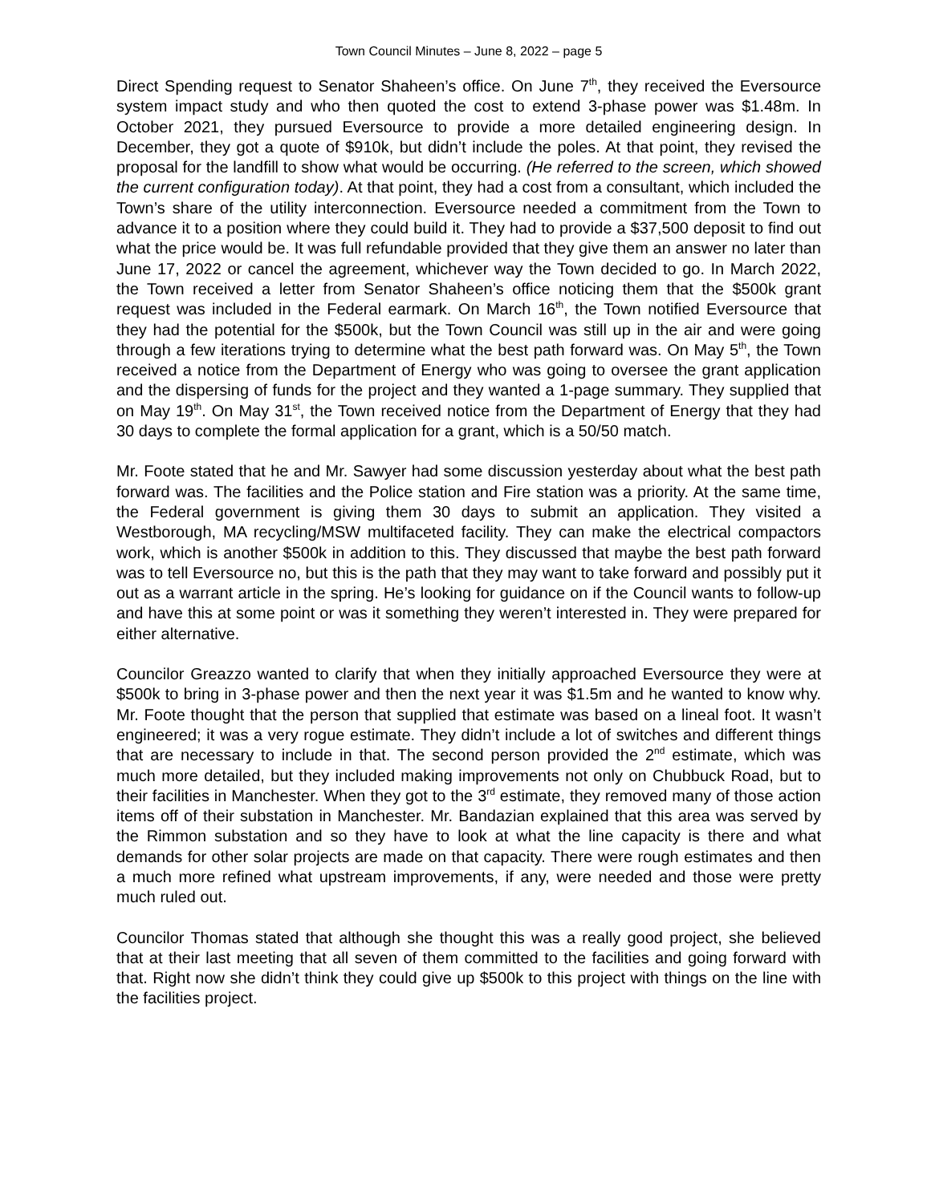Town Council Minutes – June 8, 2022 – page 5
Direct Spending request to Senator Shaheen’s office. On June 7<sup>th</sup>, they received the Eversource system impact study and who then quoted the cost to extend 3-phase power was $1.48m. In October 2021, they pursued Eversource to provide a more detailed engineering design. In December, they got a quote of $910k, but didn’t include the poles. At that point, they revised the proposal for the landfill to show what would be occurring. (He referred to the screen, which showed the current configuration today). At that point, they had a cost from a consultant, which included the Town’s share of the utility interconnection. Eversource needed a commitment from the Town to advance it to a position where they could build it. They had to provide a $37,500 deposit to find out what the price would be. It was full refundable provided that they give them an answer no later than June 17, 2022 or cancel the agreement, whichever way the Town decided to go. In March 2022, the Town received a letter from Senator Shaheen’s office noticing them that the $500k grant request was included in the Federal earmark. On March 16<sup>th</sup>, the Town notified Eversource that they had the potential for the $500k, but the Town Council was still up in the air and were going through a few iterations trying to determine what the best path forward was. On May 5<sup>th</sup>, the Town received a notice from the Department of Energy who was going to oversee the grant application and the dispersing of funds for the project and they wanted a 1-page summary. They supplied that on May 19<sup>th</sup>. On May 31<sup>st</sup>, the Town received notice from the Department of Energy that they had 30 days to complete the formal application for a grant, which is a 50/50 match.
Mr. Foote stated that he and Mr. Sawyer had some discussion yesterday about what the best path forward was. The facilities and the Police station and Fire station was a priority. At the same time, the Federal government is giving them 30 days to submit an application. They visited a Westborough, MA recycling/MSW multifaceted facility. They can make the electrical compactors work, which is another $500k in addition to this. They discussed that maybe the best path forward was to tell Eversource no, but this is the path that they may want to take forward and possibly put it out as a warrant article in the spring. He’s looking for guidance on if the Council wants to follow-up and have this at some point or was it something they weren’t interested in. They were prepared for either alternative.
Councilor Greazzo wanted to clarify that when they initially approached Eversource they were at $500k to bring in 3-phase power and then the next year it was $1.5m and he wanted to know why. Mr. Foote thought that the person that supplied that estimate was based on a lineal foot. It wasn’t engineered; it was a very rogue estimate. They didn’t include a lot of switches and different things that are necessary to include in that. The second person provided the 2<sup>nd</sup> estimate, which was much more detailed, but they included making improvements not only on Chubbuck Road, but to their facilities in Manchester. When they got to the 3<sup>rd</sup> estimate, they removed many of those action items off of their substation in Manchester. Mr. Bandazian explained that this area was served by the Rimmon substation and so they have to look at what the line capacity is there and what demands for other solar projects are made on that capacity. There were rough estimates and then a much more refined what upstream improvements, if any, were needed and those were pretty much ruled out.
Councilor Thomas stated that although she thought this was a really good project, she believed that at their last meeting that all seven of them committed to the facilities and going forward with that. Right now she didn’t think they could give up $500k to this project with things on the line with the facilities project.